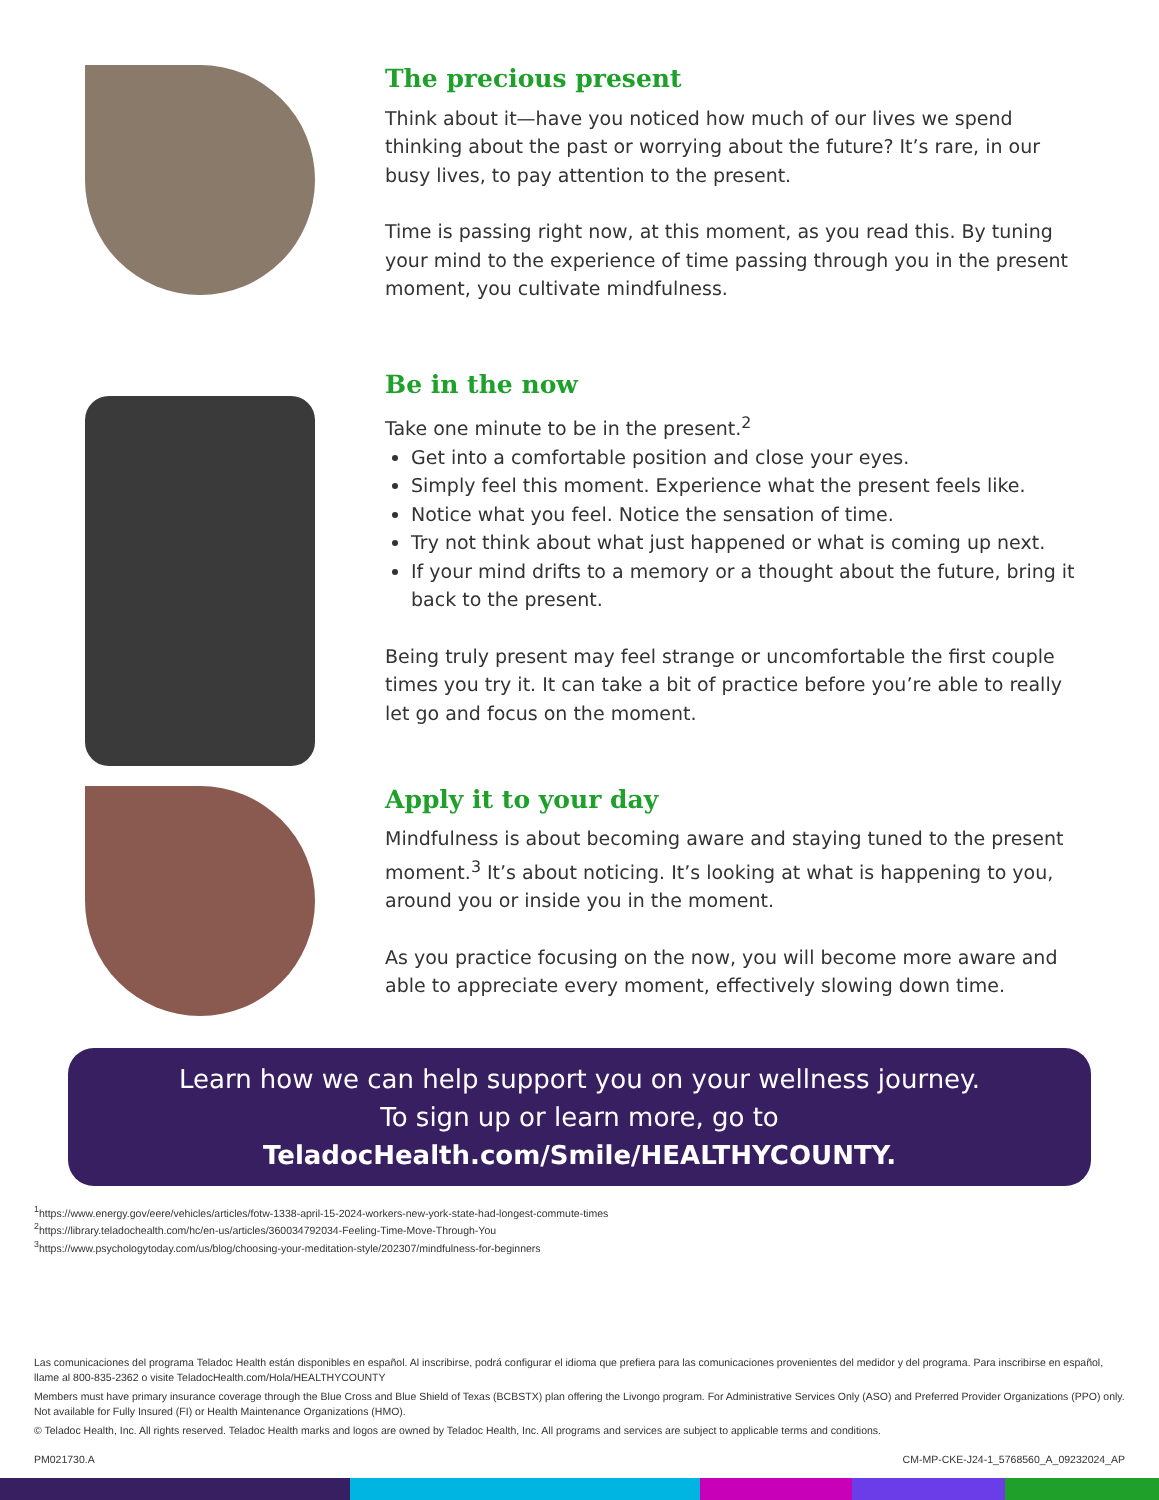The precious present
Think about it—have you noticed how much of our lives we spend thinking about the past or worrying about the future? It’s rare, in our busy lives, to pay attention to the present.
Time is passing right now, at this moment, as you read this. By tuning your mind to the experience of time passing through you in the present moment, you cultivate mindfulness.
Be in the now
Take one minute to be in the present.<sup>2</sup>
Get into a comfortable position and close your eyes.
Simply feel this moment. Experience what the present feels like.
Notice what you feel. Notice the sensation of time.
Try not think about what just happened or what is coming up next.
If your mind drifts to a memory or a thought about the future, bring it back to the present.
Being truly present may feel strange or uncomfortable the first couple times you try it. It can take a bit of practice before you’re able to really let go and focus on the moment.
Apply it to your day
Mindfulness is about becoming aware and staying tuned to the present moment.<sup>3</sup> It’s about noticing. It’s looking at what is happening to you, around you or inside you in the moment.
As you practice focusing on the now, you will become more aware and able to appreciate every moment, effectively slowing down time.
Learn how we can help support you on your wellness journey.
To sign up or learn more, go to
TeladocHealth.com/Smile/HEALTHYCOUNTY.
<sup>1</sup> https://www.energy.gov/eere/vehicles/articles/fotw-1338-april-15-2024-workers-new-york-state-had-longest-commute-times
<sup>2</sup> https://library.teladochealth.com/hc/en-us/articles/360034792034-Feeling-Time-Move-Through-You
<sup>3</sup> https://www.psychologytoday.com/us/blog/choosing-your-meditation-style/202307/mindfulness-for-beginners
Las comunicaciones del programa Teladoc Health están disponibles en español. Al inscribirse, podrá configurar el idioma que prefiera para las comunicaciones provenientes del medidor y del programa. Para inscribirse en español, llame al 800-835-2362 o visite TeladocHealth.com/Hola/HEALTHYCOUNTY
Members must have primary insurance coverage through the Blue Cross and Blue Shield of Texas (BCBSTX) plan offering the Livongo program. For Administrative Services Only (ASO) and Preferred Provider Organizations (PPO) only. Not available for Fully Insured (FI) or Health Maintenance Organizations (HMO).
© Teladoc Health, Inc. All rights reserved. Teladoc Health marks and logos are owned by Teladoc Health, Inc. All programs and services are subject to applicable terms and conditions.
PM021730.A CM-MP-CKE-J24-1_5768560_A_09232024_AP